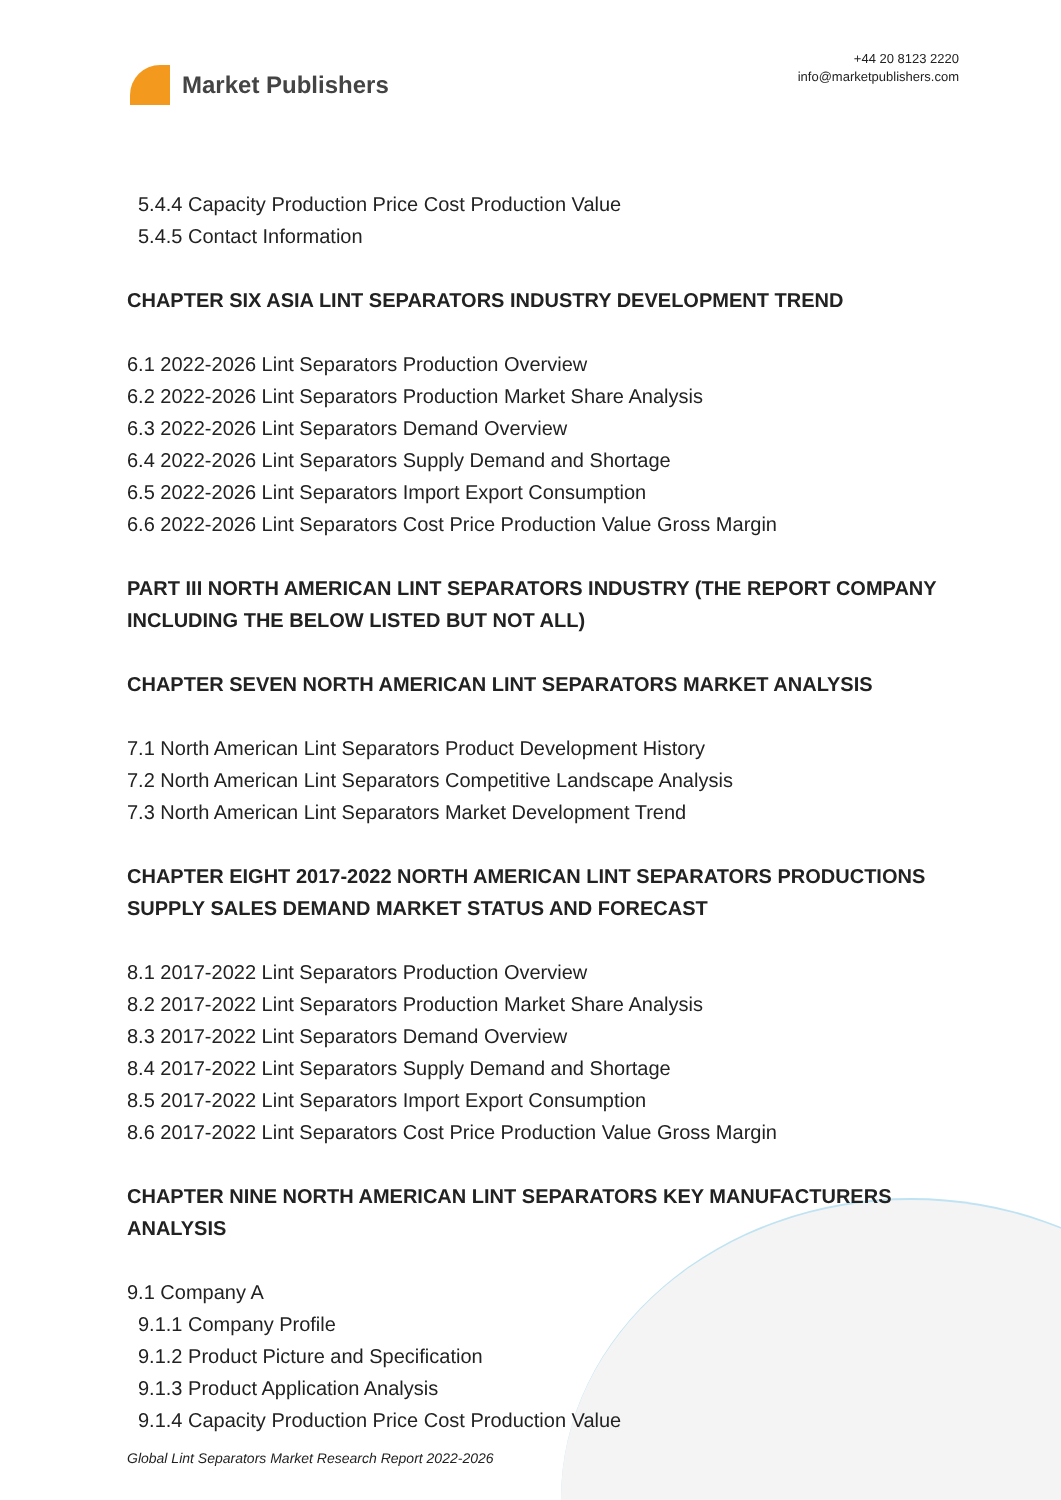Market Publishers
+44 20 8123 2220
info@marketpublishers.com
5.4.4 Capacity Production Price Cost Production Value
5.4.5 Contact Information
CHAPTER SIX ASIA LINT SEPARATORS INDUSTRY DEVELOPMENT TREND
6.1 2022-2026 Lint Separators Production Overview
6.2 2022-2026 Lint Separators Production Market Share Analysis
6.3 2022-2026 Lint Separators Demand Overview
6.4 2022-2026 Lint Separators Supply Demand and Shortage
6.5 2022-2026 Lint Separators Import Export Consumption
6.6 2022-2026 Lint Separators Cost Price Production Value Gross Margin
PART III NORTH AMERICAN LINT SEPARATORS INDUSTRY (THE REPORT COMPANY INCLUDING THE BELOW LISTED BUT NOT ALL)
CHAPTER SEVEN NORTH AMERICAN LINT SEPARATORS MARKET ANALYSIS
7.1 North American Lint Separators Product Development History
7.2 North American Lint Separators Competitive Landscape Analysis
7.3 North American Lint Separators Market Development Trend
CHAPTER EIGHT 2017-2022 NORTH AMERICAN LINT SEPARATORS PRODUCTIONS SUPPLY SALES DEMAND MARKET STATUS AND FORECAST
8.1 2017-2022 Lint Separators Production Overview
8.2 2017-2022 Lint Separators Production Market Share Analysis
8.3 2017-2022 Lint Separators Demand Overview
8.4 2017-2022 Lint Separators Supply Demand and Shortage
8.5 2017-2022 Lint Separators Import Export Consumption
8.6 2017-2022 Lint Separators Cost Price Production Value Gross Margin
CHAPTER NINE NORTH AMERICAN LINT SEPARATORS KEY MANUFACTURERS ANALYSIS
9.1 Company A
9.1.1 Company Profile
9.1.2 Product Picture and Specification
9.1.3 Product Application Analysis
9.1.4 Capacity Production Price Cost Production Value
Global Lint Separators Market Research Report 2022-2026